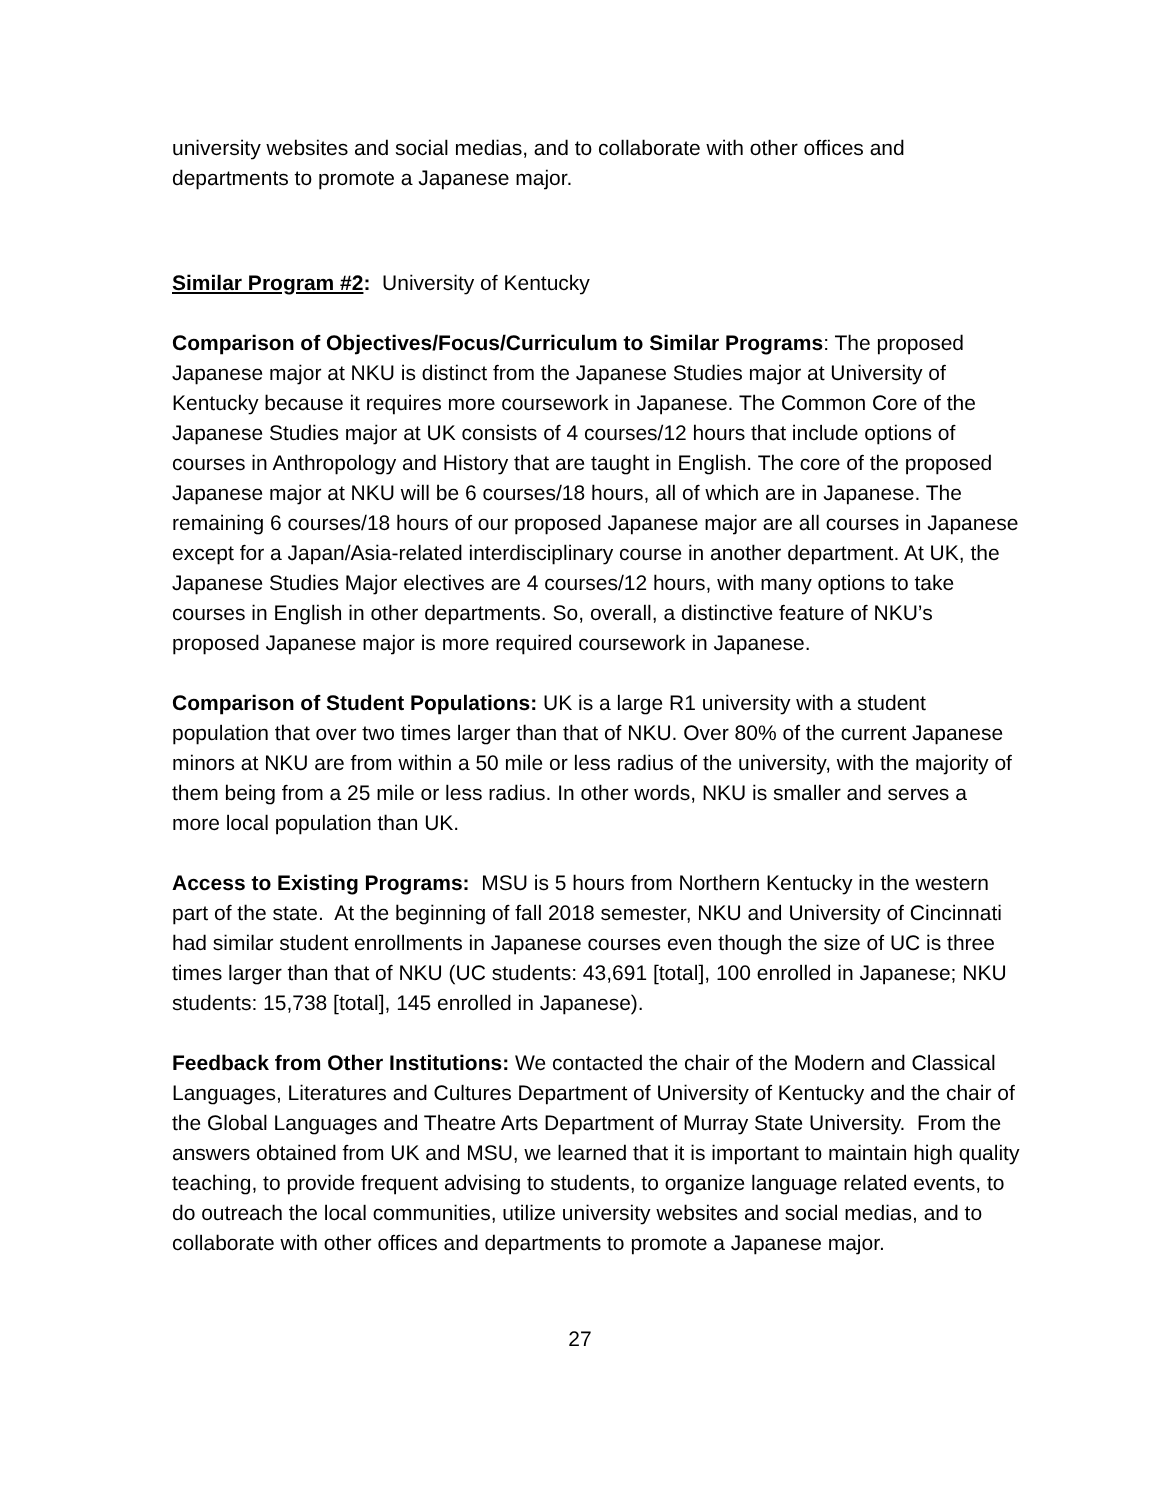university websites and social medias, and to collaborate with other offices and departments to promote a Japanese major.
Similar Program #2: University of Kentucky
Comparison of Objectives/Focus/Curriculum to Similar Programs: The proposed Japanese major at NKU is distinct from the Japanese Studies major at University of Kentucky because it requires more coursework in Japanese. The Common Core of the Japanese Studies major at UK consists of 4 courses/12 hours that include options of courses in Anthropology and History that are taught in English. The core of the proposed Japanese major at NKU will be 6 courses/18 hours, all of which are in Japanese. The remaining 6 courses/18 hours of our proposed Japanese major are all courses in Japanese except for a Japan/Asia-related interdisciplinary course in another department. At UK, the Japanese Studies Major electives are 4 courses/12 hours, with many options to take courses in English in other departments. So, overall, a distinctive feature of NKU’s proposed Japanese major is more required coursework in Japanese.
Comparison of Student Populations: UK is a large R1 university with a student population that over two times larger than that of NKU. Over 80% of the current Japanese minors at NKU are from within a 50 mile or less radius of the university, with the majority of them being from a 25 mile or less radius. In other words, NKU is smaller and serves a more local population than UK.
Access to Existing Programs: MSU is 5 hours from Northern Kentucky in the western part of the state. At the beginning of fall 2018 semester, NKU and University of Cincinnati had similar student enrollments in Japanese courses even though the size of UC is three times larger than that of NKU (UC students: 43,691 [total], 100 enrolled in Japanese; NKU students: 15,738 [total], 145 enrolled in Japanese).
Feedback from Other Institutions: We contacted the chair of the Modern and Classical Languages, Literatures and Cultures Department of University of Kentucky and the chair of the Global Languages and Theatre Arts Department of Murray State University. From the answers obtained from UK and MSU, we learned that it is important to maintain high quality teaching, to provide frequent advising to students, to organize language related events, to do outreach the local communities, utilize university websites and social medias, and to collaborate with other offices and departments to promote a Japanese major.
27